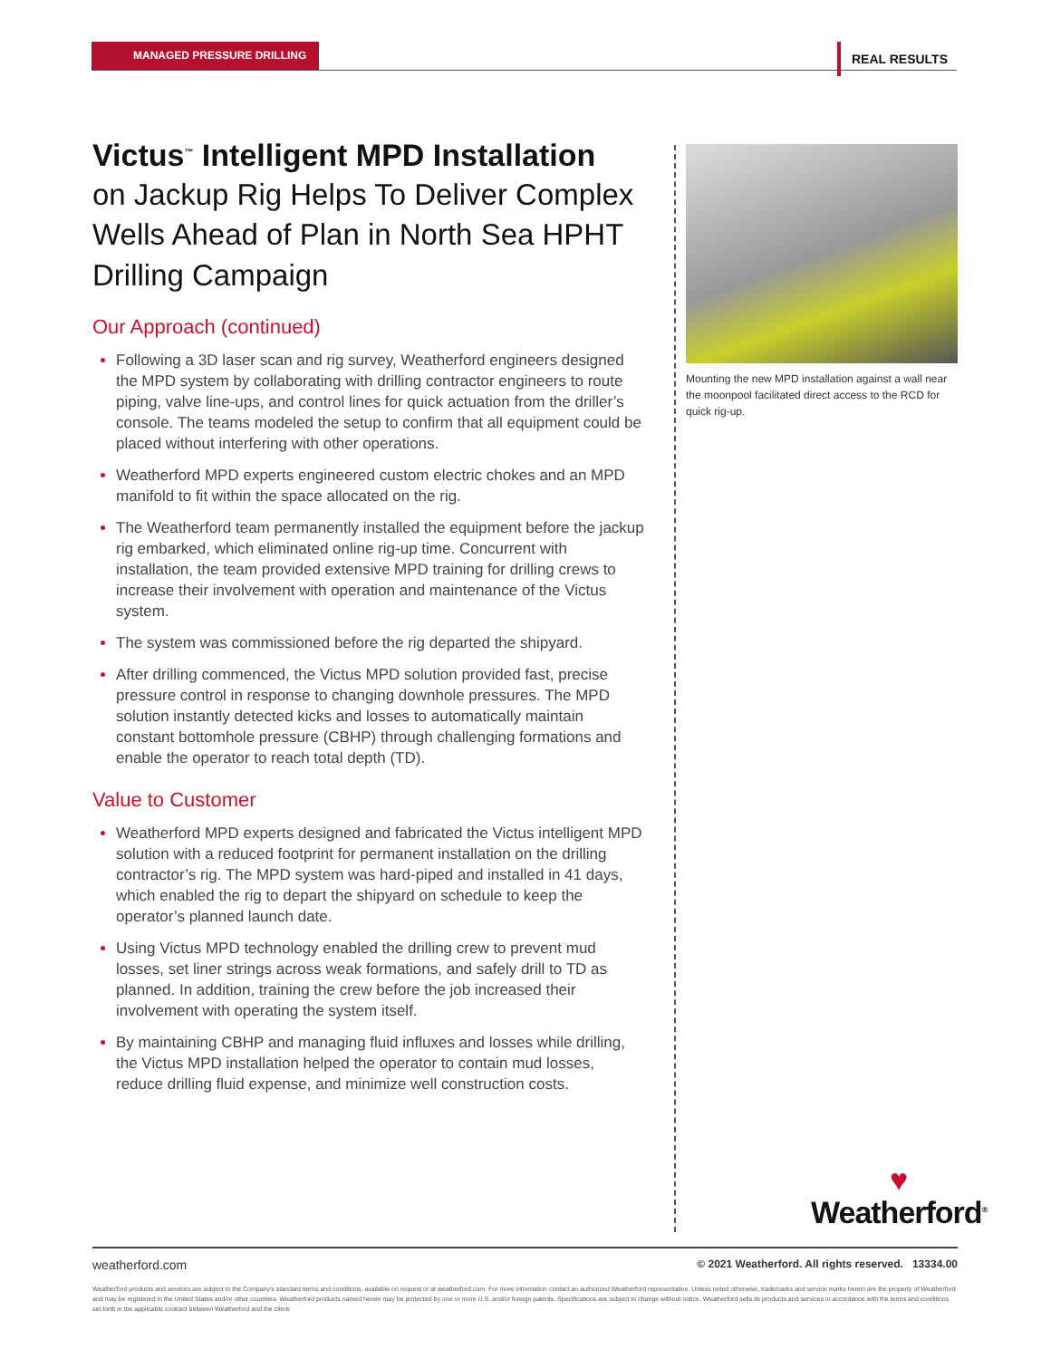MANAGED PRESSURE DRILLING REAL RESULTS
Victus<sup>™</sup> Intelligent MPD Installation
on Jackup Rig Helps To Deliver Complex Wells Ahead of Plan in North Sea HPHT Drilling Campaign
Our Approach (continued)
Following a 3D laser scan and rig survey, Weatherford engineers designed the MPD system by collaborating with drilling contractor engineers to route piping, valve line-ups, and control lines for quick actuation from the driller’s console. The teams modeled the setup to confirm that all equipment could be placed without interfering with other operations.
Weatherford MPD experts engineered custom electric chokes and an MPD manifold to fit within the space allocated on the rig.
The Weatherford team permanently installed the equipment before the jackup rig embarked, which eliminated online rig-up time. Concurrent with installation, the team provided extensive MPD training for drilling crews to increase their involvement with operation and maintenance of the Victus system.
The system was commissioned before the rig departed the shipyard.
After drilling commenced, the Victus MPD solution provided fast, precise pressure control in response to changing downhole pressures. The MPD solution instantly detected kicks and losses to automatically maintain constant bottomhole pressure (CBHP) through challenging formations and enable the operator to reach total depth (TD).
Value to Customer
Weatherford MPD experts designed and fabricated the Victus intelligent MPD solution with a reduced footprint for permanent installation on the drilling contractor’s rig. The MPD system was hard-piped and installed in 41 days, which enabled the rig to depart the shipyard on schedule to keep the operator’s planned launch date.
Using Victus MPD technology enabled the drilling crew to prevent mud losses, set liner strings across weak formations, and safely drill to TD as planned. In addition, training the crew before the job increased their involvement with operating the system itself.
By maintaining CBHP and managing fluid influxes and losses while drilling, the Victus MPD installation helped the operator to contain mud losses, reduce drilling fluid expense, and minimize well construction costs.
Mounting the new MPD installation against a wall near the moonpool facilitated direct access to the RCD for quick rig-up.
♥
Weatherford<sup>®</sup>
weatherford.com © 2021 Weatherford. All rights reserved. 13334.00
Weatherford products and services are subject to the Company's standard terms and conditions, available on request or at weatherford.com. For more information contact an authorized Weatherford representative. Unless noted otherwise, trademarks and service marks herein are the property of Weatherford and may be registered in the United States and/or other countries. Weatherford products named herein may be protected by one or more U.S. and/or foreign patents. Specifications are subject to change without notice. Weatherford sells its products and services in accordance with the terms and conditions set forth in the applicable contract between Weatherford and the client.